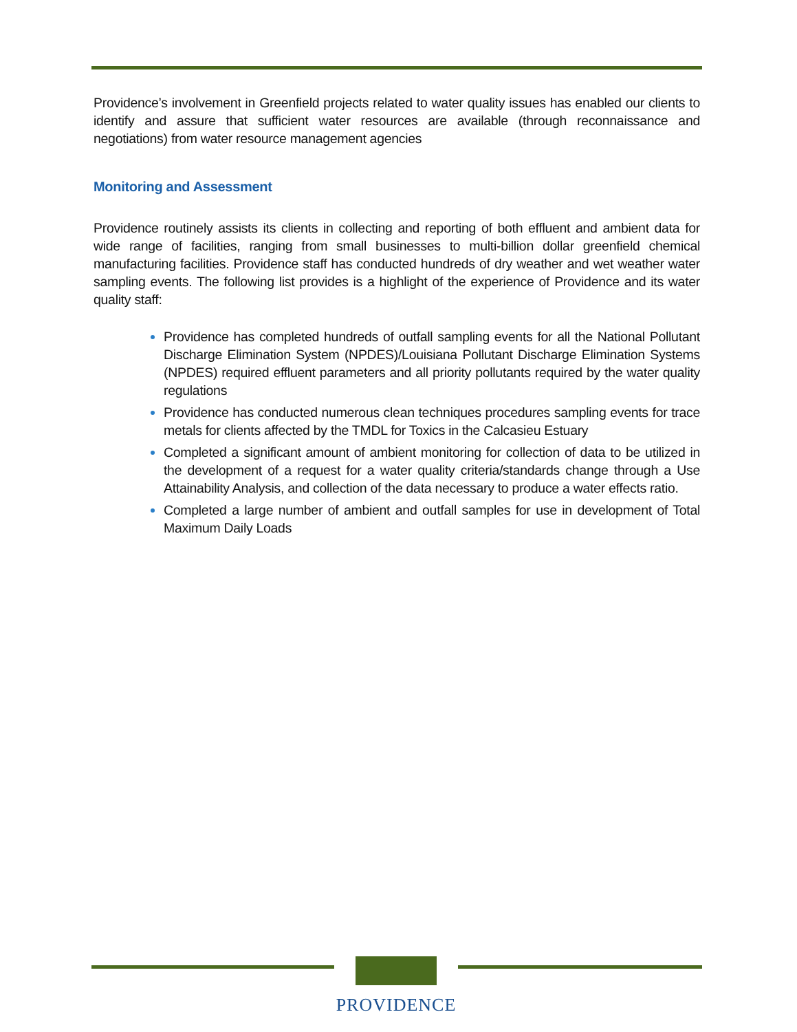Providence’s involvement in Greenfield projects related to water quality issues has enabled our clients to identify and assure that sufficient water resources are available (through reconnaissance and negotiations) from water resource management agencies
Monitoring and Assessment
Providence routinely assists its clients in collecting and reporting of both effluent and ambient data for wide range of facilities, ranging from small businesses to multi-billion dollar greenfield chemical manufacturing facilities. Providence staff has conducted hundreds of dry weather and wet weather water sampling events. The following list provides is a highlight of the experience of Providence and its water quality staff:
Providence has completed hundreds of outfall sampling events for all the National Pollutant Discharge Elimination System (NPDES)/Louisiana Pollutant Discharge Elimination Systems (NPDES) required effluent parameters and all priority pollutants required by the water quality regulations
Providence has conducted numerous clean techniques procedures sampling events for trace metals for clients affected by the TMDL for Toxics in the Calcasieu Estuary
Completed a significant amount of ambient monitoring for collection of data to be utilized in the development of a request for a water quality criteria/standards change through a Use Attainability Analysis, and collection of the data necessary to produce a water effects ratio.
Completed a large number of ambient and outfall samples for use in development of Total Maximum Daily Loads
PROVIDENCE